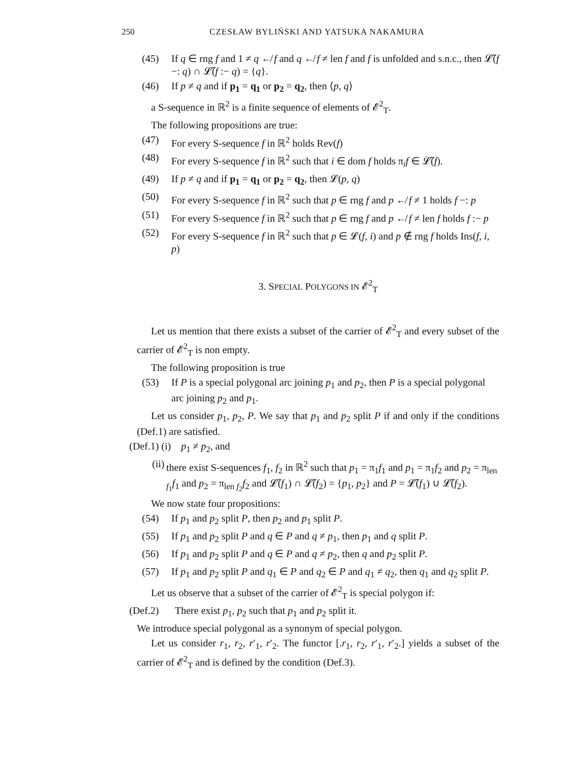250 CZESŁAW BYLIŃSKI AND YATSUKA NAKAMURA
(45) If q ∈ rng f and 1 ≠ q ↚ f and q ↚ f ≠ len f and f is unfolded and s.n.c., then 𝓛̃(f −: q) ∩ 𝓛̃(f :− q) = {q}.
(46) If p ≠ q and if p<sub>1</sub> = q<sub>1</sub> or p<sub>2</sub> = q<sub>2</sub>, then ⟨p, q⟩
a S-sequence in ℝ<sup>2</sup> is a finite sequence of elements of 𝓔<sup>2</sup><sub>T</sub>.
The following propositions are true:
(47) For every S-sequence f in ℝ<sup>2</sup> holds Rev(f)
(48) For every S-sequence f in ℝ<sup>2</sup> such that i ∈ dom f holds π<sub>i</sub>f ∈ 𝓛̃(f).
(49) If p ≠ q and if p<sub>1</sub> = q<sub>1</sub> or p<sub>2</sub> = q<sub>2</sub>, then 𝓛(p, q)
(50) For every S-sequence f in ℝ<sup>2</sup> such that p ∈ rng f and p ↚ f ≠ 1 holds f −: p
(51) For every S-sequence f in ℝ<sup>2</sup> such that p ∈ rng f and p ↚ f ≠ len f holds f :− p
(52) For every S-sequence f in ℝ<sup>2</sup> such that p ∈ 𝓛(f, i) and p ∉ rng f holds Ins(f, i, p)
3. SPECIAL POLYGONS IN 𝓔<sup>2</sup><sub>T</sub>
Let us mention that there exists a subset of the carrier of 𝓔<sup>2</sup><sub>T</sub> and every subset of the carrier of 𝓔<sup>2</sup><sub>T</sub> is non empty.
The following proposition is true
(53) If P is a special polygonal arc joining p<sub>1</sub> and p<sub>2</sub>, then P is a special polygonal arc joining p<sub>2</sub> and p<sub>1</sub>.
Let us consider p<sub>1</sub>, p<sub>2</sub>, P. We say that p<sub>1</sub> and p<sub>2</sub> split P if and only if the conditions (Def.1) are satisfied.
(Def.1) (i) p<sub>1</sub> ≠ p<sub>2</sub>, and
(ii) there exist S-sequences f<sub>1</sub>, f<sub>2</sub> in ℝ<sup>2</sup> such that p<sub>1</sub> = π<sub>1</sub>f<sub>1</sub> and p<sub>1</sub> = π<sub>1</sub>f<sub>2</sub> and p<sub>2</sub> = π<sub>len f<sub>1</sub></sub>f<sub>1</sub> and p<sub>2</sub> = π<sub>len f<sub>2</sub></sub>f<sub>2</sub> and 𝓛̃(f<sub>1</sub>) ∩ 𝓛̃(f<sub>2</sub>) = {p<sub>1</sub>, p<sub>2</sub>} and P = 𝓛̃(f<sub>1</sub>) ∪ 𝓛̃(f<sub>2</sub>).
We now state four propositions:
(54) If p<sub>1</sub> and p<sub>2</sub> split P, then p<sub>2</sub> and p<sub>1</sub> split P.
(55) If p<sub>1</sub> and p<sub>2</sub> split P and q ∈ P and q ≠ p<sub>1</sub>, then p<sub>1</sub> and q split P.
(56) If p<sub>1</sub> and p<sub>2</sub> split P and q ∈ P and q ≠ p<sub>2</sub>, then q and p<sub>2</sub> split P.
(57) If p<sub>1</sub> and p<sub>2</sub> split P and q<sub>1</sub> ∈ P and q<sub>2</sub> ∈ P and q<sub>1</sub> ≠ q<sub>2</sub>, then q<sub>1</sub> and q<sub>2</sub> split P.
Let us observe that a subset of the carrier of 𝓔<sup>2</sup><sub>T</sub> is special polygon if:
(Def.2) There exist p<sub>1</sub>, p<sub>2</sub> such that p<sub>1</sub> and p<sub>2</sub> split it.
We introduce special polygonal as a synonym of special polygon.
Let us consider r<sub>1</sub>, r<sub>2</sub>, r′<sub>1</sub>, r′<sub>2</sub>. The functor [.r<sub>1</sub>, r<sub>2</sub>, r′<sub>1</sub>, r′<sub>2</sub>.] yields a subset of the carrier of 𝓔<sup>2</sup><sub>T</sub> and is defined by the condition (Def.3).